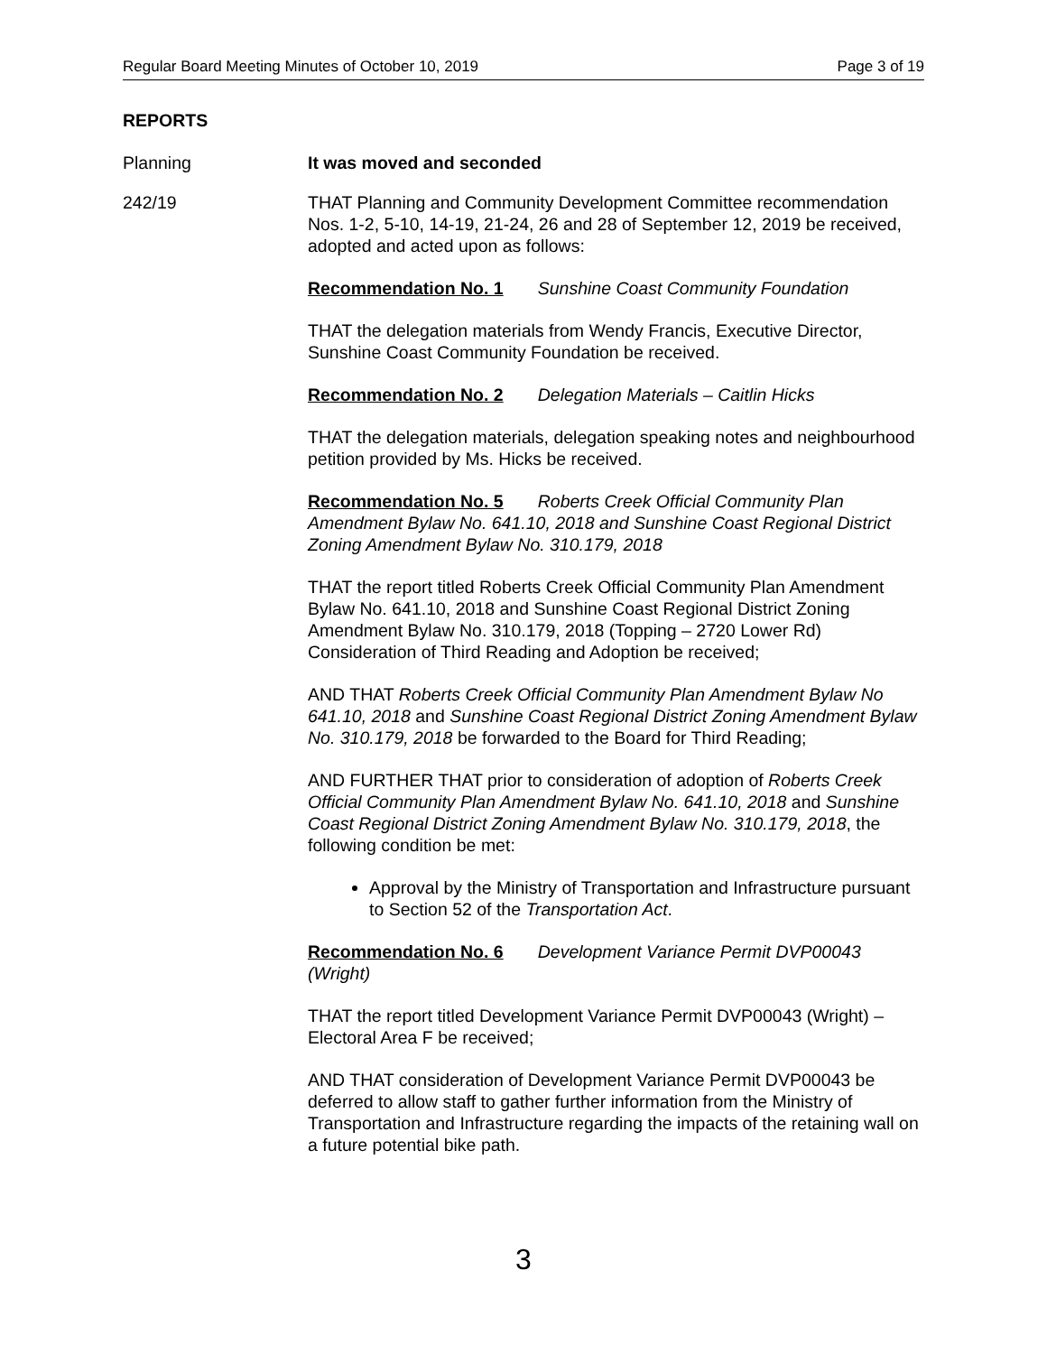Regular Board Meeting Minutes of October 10, 2019 Page 3 of 19
REPORTS
Planning It was moved and seconded
242/19 THAT Planning and Community Development Committee recommendation Nos. 1-2, 5-10, 14-19, 21-24, 26 and 28 of September 12, 2019 be received, adopted and acted upon as follows:
Recommendation No. 1 Sunshine Coast Community Foundation
THAT the delegation materials from Wendy Francis, Executive Director, Sunshine Coast Community Foundation be received.
Recommendation No. 2 Delegation Materials – Caitlin Hicks
THAT the delegation materials, delegation speaking notes and neighbourhood petition provided by Ms. Hicks be received.
Recommendation No. 5 Roberts Creek Official Community Plan Amendment Bylaw No. 641.10, 2018 and Sunshine Coast Regional District Zoning Amendment Bylaw No. 310.179, 2018
THAT the report titled Roberts Creek Official Community Plan Amendment Bylaw No. 641.10, 2018 and Sunshine Coast Regional District Zoning Amendment Bylaw No. 310.179, 2018 (Topping – 2720 Lower Rd) Consideration of Third Reading and Adoption be received;
AND THAT Roberts Creek Official Community Plan Amendment Bylaw No 641.10, 2018 and Sunshine Coast Regional District Zoning Amendment Bylaw No. 310.179, 2018 be forwarded to the Board for Third Reading;
AND FURTHER THAT prior to consideration of adoption of Roberts Creek Official Community Plan Amendment Bylaw No. 641.10, 2018 and Sunshine Coast Regional District Zoning Amendment Bylaw No. 310.179, 2018, the following condition be met:
Approval by the Ministry of Transportation and Infrastructure pursuant to Section 52 of the Transportation Act.
Recommendation No. 6 Development Variance Permit DVP00043 (Wright)
THAT the report titled Development Variance Permit DVP00043 (Wright) – Electoral Area F be received;
AND THAT consideration of Development Variance Permit DVP00043 be deferred to allow staff to gather further information from the Ministry of Transportation and Infrastructure regarding the impacts of the retaining wall on a future potential bike path.
3